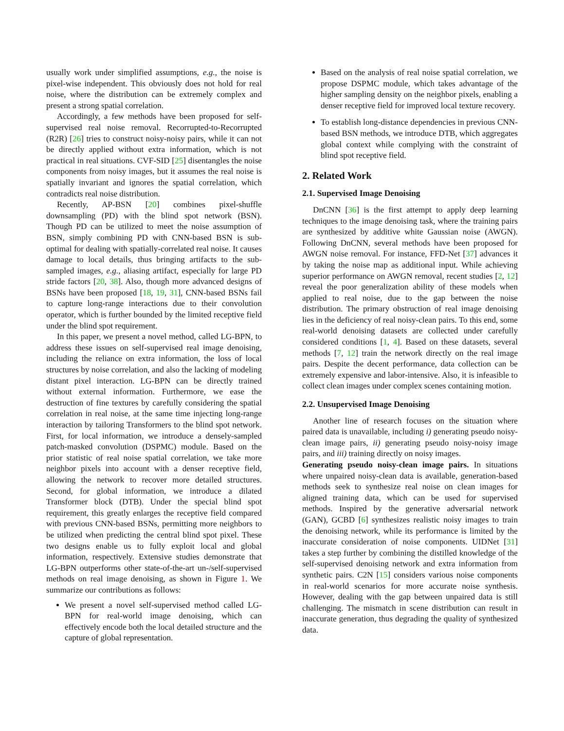usually work under simplified assumptions, e.g., the noise is pixel-wise independent. This obviously does not hold for real noise, where the distribution can be extremely complex and present a strong spatial correlation.
Accordingly, a few methods have been proposed for self-supervised real noise removal. Recorrupted-to-Recorrupted (R2R) [26] tries to construct noisy-noisy pairs, while it can not be directly applied without extra information, which is not practical in real situations. CVF-SID [25] disentangles the noise components from noisy images, but it assumes the real noise is spatially invariant and ignores the spatial correlation, which contradicts real noise distribution.
Recently, AP-BSN [20] combines pixel-shuffle downsampling (PD) with the blind spot network (BSN). Though PD can be utilized to meet the noise assumption of BSN, simply combining PD with CNN-based BSN is sub-optimal for dealing with spatially-correlated real noise. It causes damage to local details, thus bringing artifacts to the sub-sampled images, e.g., aliasing artifact, especially for large PD stride factors [20, 38]. Also, though more advanced designs of BSNs have been proposed [18, 19, 31], CNN-based BSNs fail to capture long-range interactions due to their convolution operator, which is further bounded by the limited receptive field under the blind spot requirement.
In this paper, we present a novel method, called LG-BPN, to address these issues on self-supervised real image denoising, including the reliance on extra information, the loss of local structures by noise correlation, and also the lacking of modeling distant pixel interaction. LG-BPN can be directly trained without external information. Furthermore, we ease the destruction of fine textures by carefully considering the spatial correlation in real noise, at the same time injecting long-range interaction by tailoring Transformers to the blind spot network. First, for local information, we introduce a densely-sampled patch-masked convolution (DSPMC) module. Based on the prior statistic of real noise spatial correlation, we take more neighbor pixels into account with a denser receptive field, allowing the network to recover more detailed structures. Second, for global information, we introduce a dilated Transformer block (DTB). Under the special blind spot requirement, this greatly enlarges the receptive field compared with previous CNN-based BSNs, permitting more neighbors to be utilized when predicting the central blind spot pixel. These two designs enable us to fully exploit local and global information, respectively. Extensive studies demonstrate that LG-BPN outperforms other state-of-the-art un-/self-supervised methods on real image denoising, as shown in Figure 1. We summarize our contributions as follows:
We present a novel self-supervised method called LG-BPN for real-world image denoising, which can effectively encode both the local detailed structure and the capture of global representation.
Based on the analysis of real noise spatial correlation, we propose DSPMC module, which takes advantage of the higher sampling density on the neighbor pixels, enabling a denser receptive field for improved local texture recovery.
To establish long-distance dependencies in previous CNN-based BSN methods, we introduce DTB, which aggregates global context while complying with the constraint of blind spot receptive field.
2. Related Work
2.1. Supervised Image Denoising
DnCNN [36] is the first attempt to apply deep learning techniques to the image denoising task, where the training pairs are synthesized by additive white Gaussian noise (AWGN). Following DnCNN, several methods have been proposed for AWGN noise removal. For instance, FFD-Net [37] advances it by taking the noise map as additional input. While achieving superior performance on AWGN removal, recent studies [2, 12] reveal the poor generalization ability of these models when applied to real noise, due to the gap between the noise distribution. The primary obstruction of real image denoising lies in the deficiency of real noisy-clean pairs. To this end, some real-world denoising datasets are collected under carefully considered conditions [1, 4]. Based on these datasets, several methods [7, 12] train the network directly on the real image pairs. Despite the decent performance, data collection can be extremely expensive and labor-intensive. Also, it is infeasible to collect clean images under complex scenes containing motion.
2.2. Unsupervised Image Denoising
Another line of research focuses on the situation where paired data is unavailable, including i) generating pseudo noisy-clean image pairs, ii) generating pseudo noisy-noisy image pairs, and iii) training directly on noisy images.
Generating pseudo noisy-clean image pairs. In situations where unpaired noisy-clean data is available, generation-based methods seek to synthesize real noise on clean images for aligned training data, which can be used for supervised methods. Inspired by the generative adversarial network (GAN), GCBD [6] synthesizes realistic noisy images to train the denoising network, while its performance is limited by the inaccurate consideration of noise components. UIDNet [31] takes a step further by combining the distilled knowledge of the self-supervised denoising network and extra information from synthetic pairs. C2N [15] considers various noise components in real-world scenarios for more accurate noise synthesis. However, dealing with the gap between unpaired data is still challenging. The mismatch in scene distribution can result in inaccurate generation, thus degrading the quality of synthesized data.